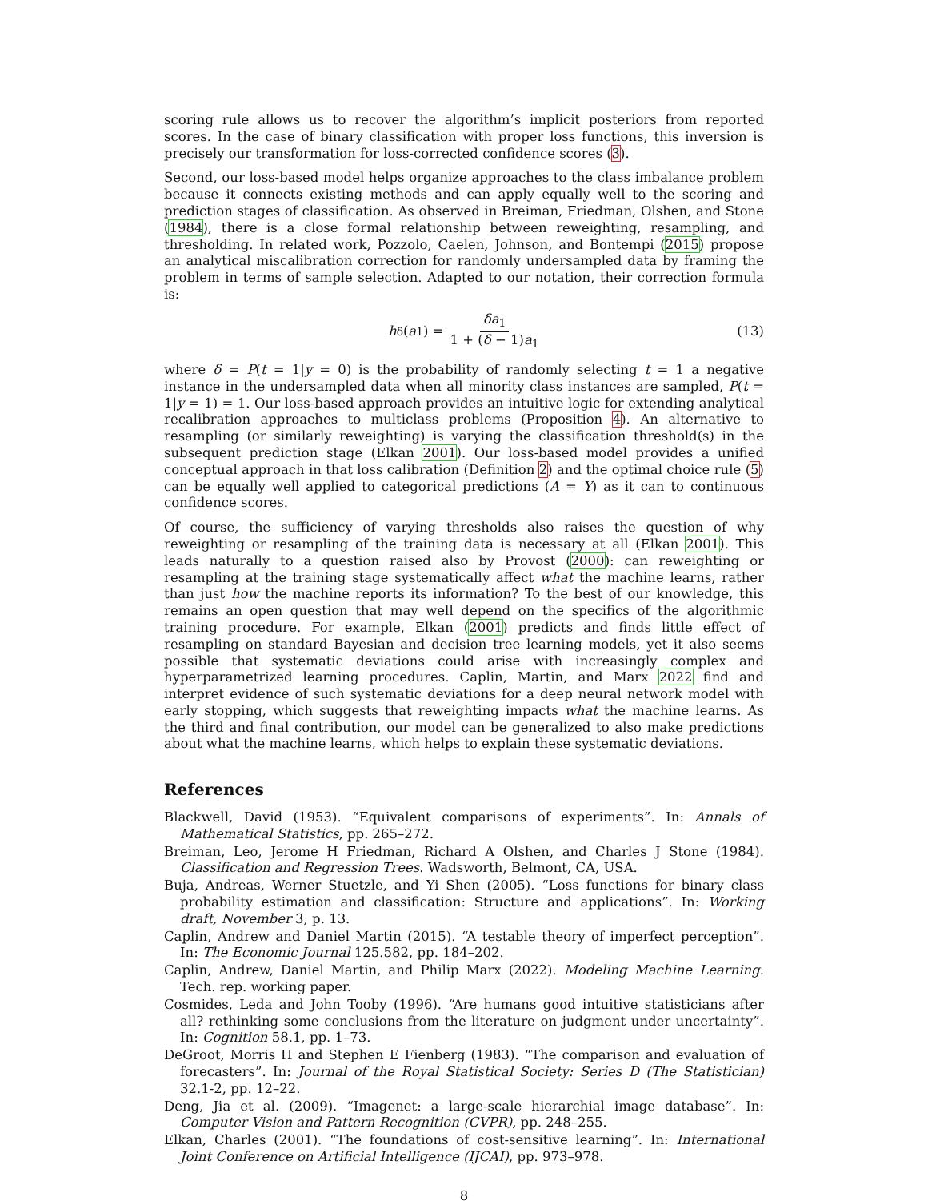scoring rule allows us to recover the algorithm’s implicit posteriors from reported scores. In the case of binary classification with proper loss functions, this inversion is precisely our transformation for loss-corrected confidence scores (3).
Second, our loss-based model helps organize approaches to the class imbalance problem because it connects existing methods and can apply equally well to the scoring and prediction stages of classification. As observed in Breiman, Friedman, Olshen, and Stone (1984), there is a close formal relationship between reweighting, resampling, and thresholding. In related work, Pozzolo, Caelen, Johnson, and Bontempi (2015) propose an analytical miscalibration correction for randomly undersampled data by framing the problem in terms of sample selection. Adapted to our notation, their correction formula is:
h<sup>δ</sup>(a<sub>1</sub>) = δa<sub>1</sub> 1 + (δ − 1)a<sub>1</sub> (13)
where δ = P(t = 1|y = 0) is the probability of randomly selecting t = 1 a negative instance in the undersampled data when all minority class instances are sampled, P(t = 1|y = 1) = 1. Our loss-based approach provides an intuitive logic for extending analytical recalibration approaches to multiclass problems (Proposition 4). An alternative to resampling (or similarly reweighting) is varying the classification threshold(s) in the subsequent prediction stage (Elkan 2001). Our loss-based model provides a unified conceptual approach in that loss calibration (Definition 2) and the optimal choice rule (5) can be equally well applied to categorical predictions (A = Y) as it can to continuous confidence scores.
Of course, the sufficiency of varying thresholds also raises the question of why reweighting or resampling of the training data is necessary at all (Elkan 2001). This leads naturally to a question raised also by Provost (2000): can reweighting or resampling at the training stage systematically affect what the machine learns, rather than just how the machine reports its information? To the best of our knowledge, this remains an open question that may well depend on the specifics of the algorithmic training procedure. For example, Elkan (2001) predicts and finds little effect of resampling on standard Bayesian and decision tree learning models, yet it also seems possible that systematic deviations could arise with increasingly complex and hyperparametrized learning procedures. Caplin, Martin, and Marx 2022 find and interpret evidence of such systematic deviations for a deep neural network model with early stopping, which suggests that reweighting impacts what the machine learns. As the third and final contribution, our model can be generalized to also make predictions about what the machine learns, which helps to explain these systematic deviations.
References
Blackwell, David (1953). “Equivalent comparisons of experiments”. In: Annals of Mathematical Statistics, pp. 265–272.
Breiman, Leo, Jerome H Friedman, Richard A Olshen, and Charles J Stone (1984). Classification and Regression Trees. Wadsworth, Belmont, CA, USA.
Buja, Andreas, Werner Stuetzle, and Yi Shen (2005). “Loss functions for binary class probability estimation and classification: Structure and applications”. In: Working draft, November 3, p. 13.
Caplin, Andrew and Daniel Martin (2015). “A testable theory of imperfect perception”. In: The Economic Journal 125.582, pp. 184–202.
Caplin, Andrew, Daniel Martin, and Philip Marx (2022). Modeling Machine Learning. Tech. rep. working paper.
Cosmides, Leda and John Tooby (1996). “Are humans good intuitive statisticians after all? rethinking some conclusions from the literature on judgment under uncertainty”. In: Cognition 58.1, pp. 1–73.
DeGroot, Morris H and Stephen E Fienberg (1983). “The comparison and evaluation of forecasters”. In: Journal of the Royal Statistical Society: Series D (The Statistician) 32.1-2, pp. 12–22.
Deng, Jia et al. (2009). “Imagenet: a large-scale hierarchial image database”. In: Computer Vision and Pattern Recognition (CVPR), pp. 248–255.
Elkan, Charles (2001). “The foundations of cost-sensitive learning”. In: International Joint Conference on Artificial Intelligence (IJCAI), pp. 973–978.
8